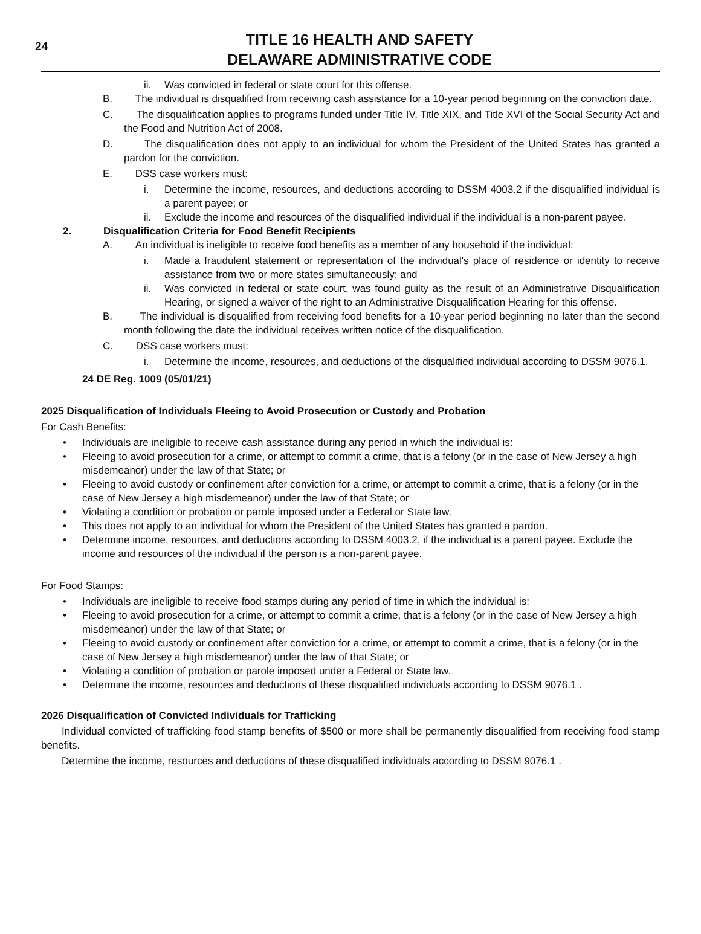24
TITLE 16 HEALTH AND SAFETY
DELAWARE ADMINISTRATIVE CODE
ii. Was convicted in federal or state court for this offense.
B. The individual is disqualified from receiving cash assistance for a 10-year period beginning on the conviction date.
C. The disqualification applies to programs funded under Title IV, Title XIX, and Title XVI of the Social Security Act and the Food and Nutrition Act of 2008.
D. The disqualification does not apply to an individual for whom the President of the United States has granted a pardon for the conviction.
E. DSS case workers must:
i. Determine the income, resources, and deductions according to DSSM 4003.2 if the disqualified individual is a parent payee; or
ii. Exclude the income and resources of the disqualified individual if the individual is a non-parent payee.
2. Disqualification Criteria for Food Benefit Recipients
A. An individual is ineligible to receive food benefits as a member of any household if the individual:
i. Made a fraudulent statement or representation of the individual's place of residence or identity to receive assistance from two or more states simultaneously; and
ii. Was convicted in federal or state court, was found guilty as the result of an Administrative Disqualification Hearing, or signed a waiver of the right to an Administrative Disqualification Hearing for this offense.
B. The individual is disqualified from receiving food benefits for a 10-year period beginning no later than the second month following the date the individual receives written notice of the disqualification.
C. DSS case workers must:
i. Determine the income, resources, and deductions of the disqualified individual according to DSSM 9076.1.
24 DE Reg. 1009 (05/01/21)
2025 Disqualification of Individuals Fleeing to Avoid Prosecution or Custody and Probation
For Cash Benefits:
• Individuals are ineligible to receive cash assistance during any period in which the individual is:
• Fleeing to avoid prosecution for a crime, or attempt to commit a crime, that is a felony (or in the case of New Jersey a high misdemeanor) under the law of that State; or
• Fleeing to avoid custody or confinement after conviction for a crime, or attempt to commit a crime, that is a felony (or in the case of New Jersey a high misdemeanor) under the law of that State; or
• Violating a condition or probation or parole imposed under a Federal or State law.
• This does not apply to an individual for whom the President of the United States has granted a pardon.
• Determine income, resources, and deductions according to DSSM 4003.2, if the individual is a parent payee. Exclude the income and resources of the individual if the person is a non-parent payee.
For Food Stamps:
• Individuals are ineligible to receive food stamps during any period of time in which the individual is:
• Fleeing to avoid prosecution for a crime, or attempt to commit a crime, that is a felony (or in the case of New Jersey a high misdemeanor) under the law of that State; or
• Fleeing to avoid custody or confinement after conviction for a crime, or attempt to commit a crime, that is a felony (or in the case of New Jersey a high misdemeanor) under the law of that State; or
• Violating a condition of probation or parole imposed under a Federal or State law.
• Determine the income, resources and deductions of these disqualified individuals according to DSSM 9076.1 .
2026 Disqualification of Convicted Individuals for Trafficking
Individual convicted of trafficking food stamp benefits of $500 or more shall be permanently disqualified from receiving food stamp benefits.
Determine the income, resources and deductions of these disqualified individuals according to DSSM 9076.1 .